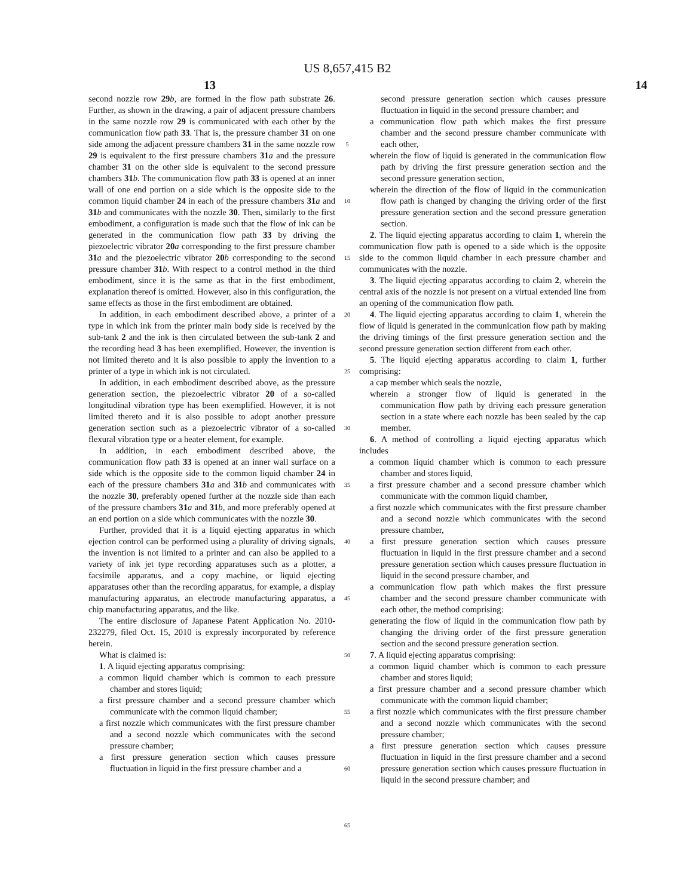US 8,657,415 B2
13 14
second nozzle row 29 b, are formed in the flow path substrate 26. Further, as shown in the drawing, a pair of adjacent pressure chambers in the same nozzle row 29 is communicated with each other by the communication flow path 33. That is, the pressure chamber 31 on one side among the adjacent pressure chambers 31 in the same nozzle row 29 is equivalent to the first pressure chambers 31 a and the pressure chamber 31 on the other side is equivalent to the second pressure chambers 31 b. The communication flow path 33 is opened at an inner wall of one end portion on a side which is the opposite side to the common liquid chamber 24 in each of the pressure chambers 31 a and 31 b and communicates with the nozzle 30. Then, similarly to the first embodiment, a configuration is made such that the flow of ink can be generated in the communication flow path 33 by driving the piezoelectric vibrator 20 a corresponding to the first pressure chamber 31 a and the piezoelectric vibrator 20 b corresponding to the second pressure chamber 31 b. With respect to a control method in the third embodiment, since it is the same as that in the first embodiment, explanation thereof is omitted. However, also in this configuration, the same effects as those in the first embodiment are obtained.
In addition, in each embodiment described above, a printer of a type in which ink from the printer main body side is received by the sub-tank 2 and the ink is then circulated between the sub-tank 2 and the recording head 3 has been exemplified. However, the invention is not limited thereto and it is also possible to apply the invention to a printer of a type in which ink is not circulated.
In addition, in each embodiment described above, as the pressure generation section, the piezoelectric vibrator 20 of a so-called longitudinal vibration type has been exemplified. However, it is not limited thereto and it is also possible to adopt another pressure generation section such as a piezoelectric vibrator of a so-called flexural vibration type or a heater element, for example.
In addition, in each embodiment described above, the communication flow path 33 is opened at an inner wall surface on a side which is the opposite side to the common liquid chamber 24 in each of the pressure chambers 31 a and 31 b and communicates with the nozzle 30, preferably opened further at the nozzle side than each of the pressure chambers 31 a and 31 b, and more preferably opened at an end portion on a side which communicates with the nozzle 30.
Further, provided that it is a liquid ejecting apparatus in which ejection control can be performed using a plurality of driving signals, the invention is not limited to a printer and can also be applied to a variety of ink jet type recording apparatuses such as a plotter, a facsimile apparatus, and a copy machine, or liquid ejecting apparatuses other than the recording apparatus, for example, a display manufacturing apparatus, an electrode manufacturing apparatus, a chip manufacturing apparatus, and the like.
The entire disclosure of Japanese Patent Application No. 2010-232279, filed Oct. 15, 2010 is expressly incorporated by reference herein.
What is claimed is:
1. A liquid ejecting apparatus comprising:
a common liquid chamber which is common to each pressure chamber and stores liquid;
a first pressure chamber and a second pressure chamber which communicate with the common liquid chamber;
a first nozzle which communicates with the first pressure chamber and a second nozzle which communicates with the second pressure chamber;
a first pressure generation section which causes pressure fluctuation in liquid in the first pressure chamber and a
5
10
15
20
25
30
35
40
45
50
55
60
65
second pressure generation section which causes pressure fluctuation in liquid in the second pressure chamber; and
a communication flow path which makes the first pressure chamber and the second pressure chamber communicate with each other,
wherein the flow of liquid is generated in the communication flow path by driving the first pressure generation section and the second pressure generation section,
wherein the direction of the flow of liquid in the communication flow path is changed by changing the driving order of the first pressure generation section and the second pressure generation section.
2. The liquid ejecting apparatus according to claim 1, wherein the communication flow path is opened to a side which is the opposite side to the common liquid chamber in each pressure chamber and communicates with the nozzle.
3. The liquid ejecting apparatus according to claim 2, wherein the central axis of the nozzle is not present on a virtual extended line from an opening of the communication flow path.
4. The liquid ejecting apparatus according to claim 1, wherein the flow of liquid is generated in the communication flow path by making the driving timings of the first pressure generation section and the second pressure generation section different from each other.
5. The liquid ejecting apparatus according to claim 1, further comprising:
a cap member which seals the nozzle,
wherein a stronger flow of liquid is generated in the communication flow path by driving each pressure generation section in a state where each nozzle has been sealed by the cap member.
6. A method of controlling a liquid ejecting apparatus which includes
a common liquid chamber which is common to each pressure chamber and stores liquid,
a first pressure chamber and a second pressure chamber which communicate with the common liquid chamber,
a first nozzle which communicates with the first pressure chamber and a second nozzle which communicates with the second pressure chamber,
a first pressure generation section which causes pressure fluctuation in liquid in the first pressure chamber and a second pressure generation section which causes pressure fluctuation in liquid in the second pressure chamber, and
a communication flow path which makes the first pressure chamber and the second pressure chamber communicate with each other, the method comprising:
generating the flow of liquid in the communication flow path by changing the driving order of the first pressure generation section and the second pressure generation section.
7. A liquid ejecting apparatus comprising:
a common liquid chamber which is common to each pressure chamber and stores liquid;
a first pressure chamber and a second pressure chamber which communicate with the common liquid chamber;
a first nozzle which communicates with the first pressure chamber and a second nozzle which communicates with the second pressure chamber;
a first pressure generation section which causes pressure fluctuation in liquid in the first pressure chamber and a second pressure generation section which causes pressure fluctuation in liquid in the second pressure chamber; and